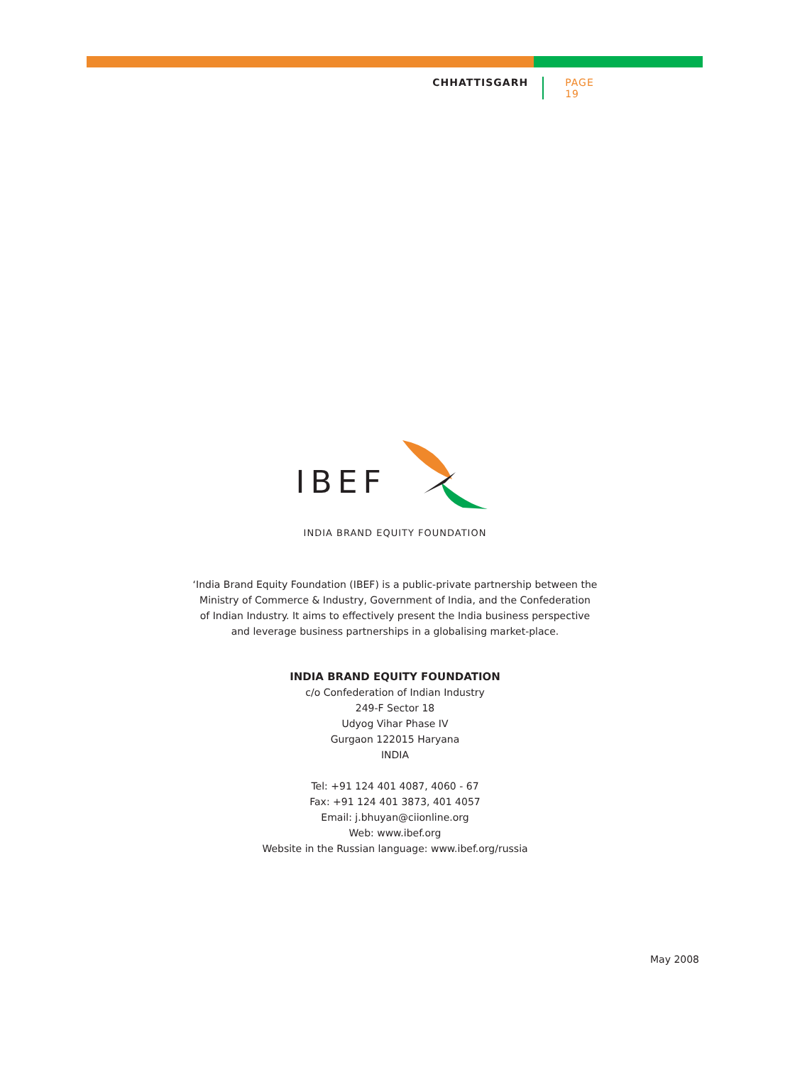CHHATTISGARH PAGE 19
IBEF
INDIA BRAND EQUITY FOUNDATION
‘India Brand Equity Foundation (IBEF) is a public-private partnership between the
Ministry of Commerce & Industry, Government of India, and the Confederation
of Indian Industry. It aims to effectively present the India business perspective
and leverage business partnerships in a globalising market-place.
INDIA BRAND EQUITY FOUNDATION
c/o Confederation of Indian Industry
249-F Sector 18
Udyog Vihar Phase IV
Gurgaon 122015 Haryana
INDIA
Tel: +91 124 401 4087, 4060 - 67
Fax: +91 124 401 3873, 401 4057
Email: j.bhuyan@ciionline.org
Web: www.ibef.org
Website in the Russian language: www.ibef.org/russia
May 2008